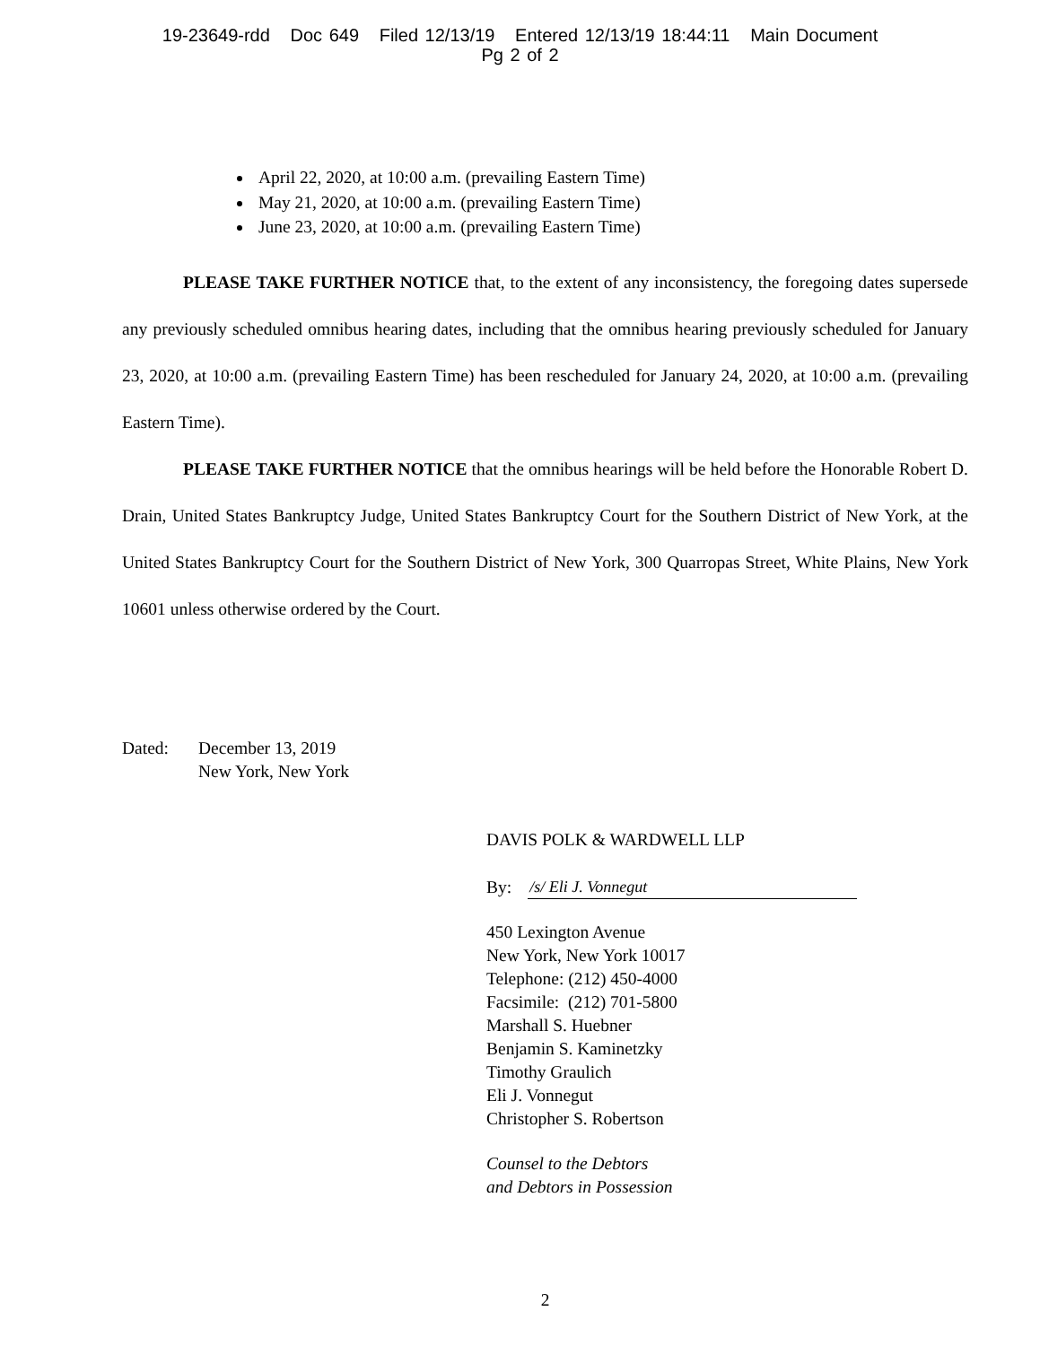19-23649-rdd Doc 649 Filed 12/13/19 Entered 12/13/19 18:44:11 Main Document
Pg 2 of 2
April 22, 2020, at 10:00 a.m. (prevailing Eastern Time)
May 21, 2020, at 10:00 a.m. (prevailing Eastern Time)
June 23, 2020, at 10:00 a.m. (prevailing Eastern Time)
PLEASE TAKE FURTHER NOTICE that, to the extent of any inconsistency, the foregoing dates supersede any previously scheduled omnibus hearing dates, including that the omnibus hearing previously scheduled for January 23, 2020, at 10:00 a.m. (prevailing Eastern Time) has been rescheduled for January 24, 2020, at 10:00 a.m. (prevailing Eastern Time).
PLEASE TAKE FURTHER NOTICE that the omnibus hearings will be held before the Honorable Robert D. Drain, United States Bankruptcy Judge, United States Bankruptcy Court for the Southern District of New York, at the United States Bankruptcy Court for the Southern District of New York, 300 Quarropas Street, White Plains, New York 10601 unless otherwise ordered by the Court.
Dated: December 13, 2019
New York, New York
DAVIS POLK & WARDWELL LLP
By: /s/ Eli J. Vonnegut
450 Lexington Avenue
New York, New York 10017
Telephone: (212) 450-4000
Facsimile: (212) 701-5800
Marshall S. Huebner
Benjamin S. Kaminetzky
Timothy Graulich
Eli J. Vonnegut
Christopher S. Robertson
Counsel to the Debtors
and Debtors in Possession
2